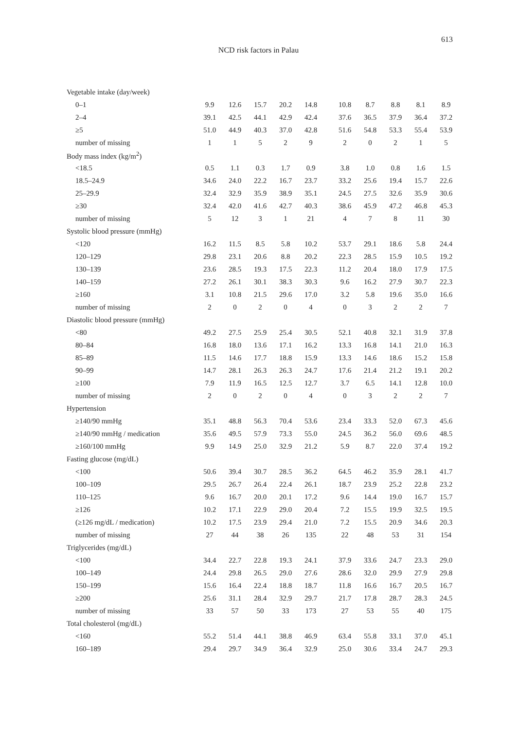613
NCD risk factors in Palau
| Vegetable intake (day/week) | | | | | | | | | | | |
| 0–1 | 9.9 | 12.6 | 15.7 | 20.2 | 14.8 | | 10.8 | 8.7 | 8.8 | 8.1 | 8.9 |
| 2–4 | 39.1 | 42.5 | 44.1 | 42.9 | 42.4 | | 37.6 | 36.5 | 37.9 | 36.4 | 37.2 |
| ≥5 | 51.0 | 44.9 | 40.3 | 37.0 | 42.8 | | 51.6 | 54.8 | 53.3 | 55.4 | 53.9 |
| number of missing | 1 | 1 | 5 | 2 | 9 | | 2 | 0 | 2 | 1 | 5 |
| Body mass index (kg/m<sup>2</sup>) | | | | | | | | | | | |
| <18.5 | 0.5 | 1.1 | 0.3 | 1.7 | 0.9 | | 3.8 | 1.0 | 0.8 | 1.6 | 1.5 |
| 18.5–24.9 | 34.6 | 24.0 | 22.2 | 16.7 | 23.7 | | 33.2 | 25.6 | 19.4 | 15.7 | 22.6 |
| 25–29.9 | 32.4 | 32.9 | 35.9 | 38.9 | 35.1 | | 24.5 | 27.5 | 32.6 | 35.9 | 30.6 |
| ≥30 | 32.4 | 42.0 | 41.6 | 42.7 | 40.3 | | 38.6 | 45.9 | 47.2 | 46.8 | 45.3 |
| number of missing | 5 | 12 | 3 | 1 | 21 | | 4 | 7 | 8 | 11 | 30 |
| Systolic blood pressure (mmHg) | | | | | | | | | | | |
| <120 | 16.2 | 11.5 | 8.5 | 5.8 | 10.2 | | 53.7 | 29.1 | 18.6 | 5.8 | 24.4 |
| 120–129 | 29.8 | 23.1 | 20.6 | 8.8 | 20.2 | | 22.3 | 28.5 | 15.9 | 10.5 | 19.2 |
| 130–139 | 23.6 | 28.5 | 19.3 | 17.5 | 22.3 | | 11.2 | 20.4 | 18.0 | 17.9 | 17.5 |
| 140–159 | 27.2 | 26.1 | 30.1 | 38.3 | 30.3 | | 9.6 | 16.2 | 27.9 | 30.7 | 22.3 |
| ≥160 | 3.1 | 10.8 | 21.5 | 29.6 | 17.0 | | 3.2 | 5.8 | 19.6 | 35.0 | 16.6 |
| number of missing | 2 | 0 | 2 | 0 | 4 | | 0 | 3 | 2 | 2 | 7 |
| Diastolic blood pressure (mmHg) | | | | | | | | | | | |
| <80 | 49.2 | 27.5 | 25.9 | 25.4 | 30.5 | | 52.1 | 40.8 | 32.1 | 31.9 | 37.8 |
| 80–84 | 16.8 | 18.0 | 13.6 | 17.1 | 16.2 | | 13.3 | 16.8 | 14.1 | 21.0 | 16.3 |
| 85–89 | 11.5 | 14.6 | 17.7 | 18.8 | 15.9 | | 13.3 | 14.6 | 18.6 | 15.2 | 15.8 |
| 90–99 | 14.7 | 28.1 | 26.3 | 26.3 | 24.7 | | 17.6 | 21.4 | 21.2 | 19.1 | 20.2 |
| ≥100 | 7.9 | 11.9 | 16.5 | 12.5 | 12.7 | | 3.7 | 6.5 | 14.1 | 12.8 | 10.0 |
| number of missing | 2 | 0 | 2 | 0 | 4 | | 0 | 3 | 2 | 2 | 7 |
| Hypertension | | | | | | | | | | | |
| ≥140/90 mmHg | 35.1 | 48.8 | 56.3 | 70.4 | 53.6 | | 23.4 | 33.3 | 52.0 | 67.3 | 45.6 |
| ≥140/90 mmHg / medication | 35.6 | 49.5 | 57.9 | 73.3 | 55.0 | | 24.5 | 36.2 | 56.0 | 69.6 | 48.5 |
| ≥160/100 mmHg | 9.9 | 14.9 | 25.0 | 32.9 | 21.2 | | 5.9 | 8.7 | 22.0 | 37.4 | 19.2 |
| Fasting glucose (mg/dL) | | | | | | | | | | | |
| <100 | 50.6 | 39.4 | 30.7 | 28.5 | 36.2 | | 64.5 | 46.2 | 35.9 | 28.1 | 41.7 |
| 100–109 | 29.5 | 26.7 | 26.4 | 22.4 | 26.1 | | 18.7 | 23.9 | 25.2 | 22.8 | 23.2 |
| 110–125 | 9.6 | 16.7 | 20.0 | 20.1 | 17.2 | | 9.6 | 14.4 | 19.0 | 16.7 | 15.7 |
| ≥126 | 10.2 | 17.1 | 22.9 | 29.0 | 20.4 | | 7.2 | 15.5 | 19.9 | 32.5 | 19.5 |
| (≥126 mg/dL / medication) | 10.2 | 17.5 | 23.9 | 29.4 | 21.0 | | 7.2 | 15.5 | 20.9 | 34.6 | 20.3 |
| number of missing | 27 | 44 | 38 | 26 | 135 | | 22 | 48 | 53 | 31 | 154 |
| Triglycerides (mg/dL) | | | | | | | | | | | |
| <100 | 34.4 | 22.7 | 22.8 | 19.3 | 24.1 | | 37.9 | 33.6 | 24.7 | 23.3 | 29.0 |
| 100–149 | 24.4 | 29.8 | 26.5 | 29.0 | 27.6 | | 28.6 | 32.0 | 29.9 | 27.9 | 29.8 |
| 150–199 | 15.6 | 16.4 | 22.4 | 18.8 | 18.7 | | 11.8 | 16.6 | 16.7 | 20.5 | 16.7 |
| ≥200 | 25.6 | 31.1 | 28.4 | 32.9 | 29.7 | | 21.7 | 17.8 | 28.7 | 28.3 | 24.5 |
| number of missing | 33 | 57 | 50 | 33 | 173 | | 27 | 53 | 55 | 40 | 175 |
| Total cholesterol (mg/dL) | | | | | | | | | | | |
| <160 | 55.2 | 51.4 | 44.1 | 38.8 | 46.9 | | 63.4 | 55.8 | 33.1 | 37.0 | 45.1 |
| 160–189 | 29.4 | 29.7 | 34.9 | 36.4 | 32.9 | | 25.0 | 30.6 | 33.4 | 24.7 | 29.3 |